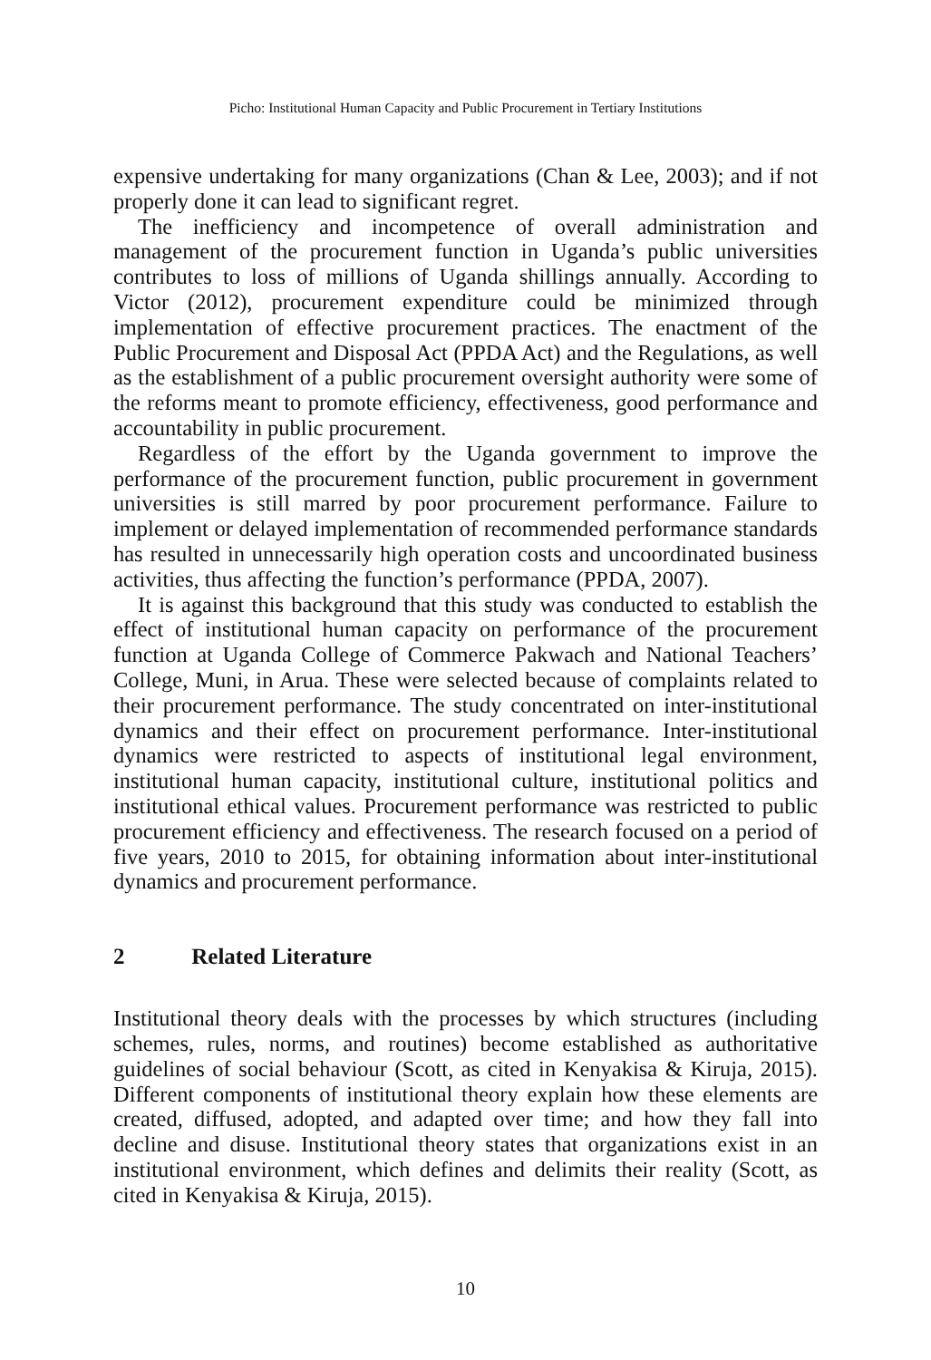Picho: Institutional Human Capacity and Public Procurement in Tertiary Institutions
expensive undertaking for many organizations (Chan & Lee, 2003); and if not properly done it can lead to significant regret.
The inefficiency and incompetence of overall administration and management of the procurement function in Uganda’s public universities contributes to loss of millions of Uganda shillings annually. According to Victor (2012), procurement expenditure could be minimized through implementation of effective procurement practices. The enactment of the Public Procurement and Disposal Act (PPDA Act) and the Regulations, as well as the establishment of a public procurement oversight authority were some of the reforms meant to promote efficiency, effectiveness, good performance and accountability in public procurement.
Regardless of the effort by the Uganda government to improve the performance of the procurement function, public procurement in government universities is still marred by poor procurement performance. Failure to implement or delayed implementation of recommended performance standards has resulted in unnecessarily high operation costs and uncoordinated business activities, thus affecting the function’s performance (PPDA, 2007).
It is against this background that this study was conducted to establish the effect of institutional human capacity on performance of the procurement function at Uganda College of Commerce Pakwach and National Teachers’ College, Muni, in Arua. These were selected because of complaints related to their procurement performance. The study concentrated on inter-institutional dynamics and their effect on procurement performance. Inter-institutional dynamics were restricted to aspects of institutional legal environment, institutional human capacity, institutional culture, institutional politics and institutional ethical values. Procurement performance was restricted to public procurement efficiency and effectiveness. The research focused on a period of five years, 2010 to 2015, for obtaining information about inter-institutional dynamics and procurement performance.
2 Related Literature
Institutional theory deals with the processes by which structures (including schemes, rules, norms, and routines) become established as authoritative guidelines of social behaviour (Scott, as cited in Kenyakisa & Kiruja, 2015). Different components of institutional theory explain how these elements are created, diffused, adopted, and adapted over time; and how they fall into decline and disuse. Institutional theory states that organizations exist in an institutional environment, which defines and delimits their reality (Scott, as cited in Kenyakisa & Kiruja, 2015).
10